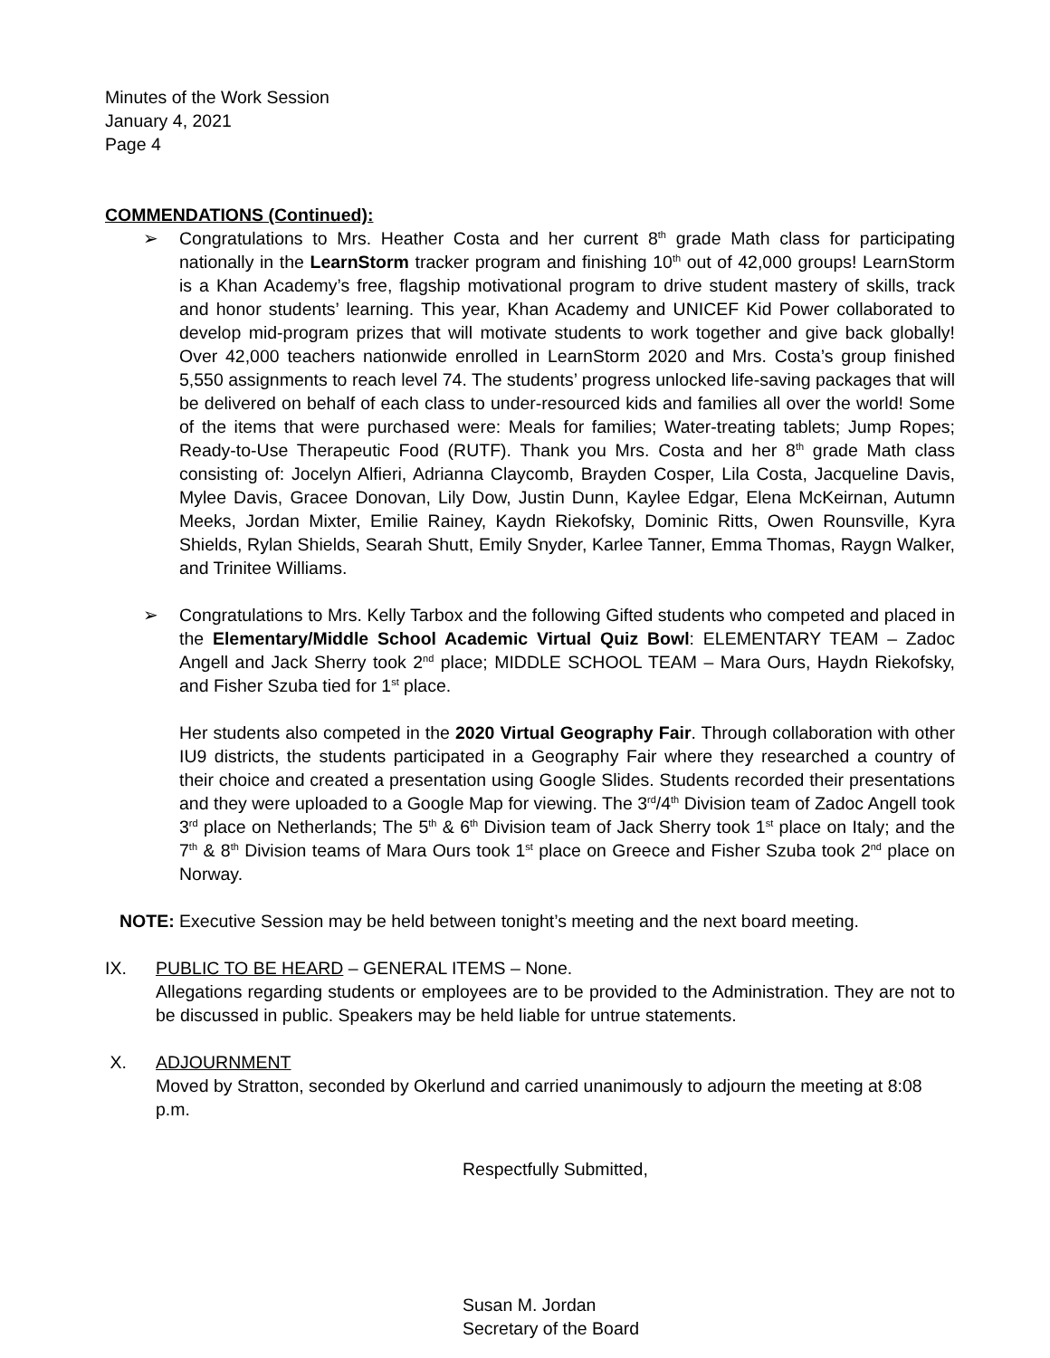Minutes of the Work Session
January 4, 2021
Page 4
COMMENDATIONS (Continued):
➢ Congratulations to Mrs. Heather Costa and her current 8<sup>th</sup> grade Math class for participating nationally in the LearnStorm tracker program and finishing 10<sup>th</sup> out of 42,000 groups! LearnStorm is a Khan Academy’s free, flagship motivational program to drive student mastery of skills, track and honor students’ learning. This year, Khan Academy and UNICEF Kid Power collaborated to develop mid-program prizes that will motivate students to work together and give back globally! Over 42,000 teachers nationwide enrolled in LearnStorm 2020 and Mrs. Costa’s group finished 5,550 assignments to reach level 74. The students’ progress unlocked life-saving packages that will be delivered on behalf of each class to under-resourced kids and families all over the world! Some of the items that were purchased were: Meals for families; Water-treating tablets; Jump Ropes; Ready-to-Use Therapeutic Food (RUTF). Thank you Mrs. Costa and her 8<sup>th</sup> grade Math class consisting of: Jocelyn Alfieri, Adrianna Claycomb, Brayden Cosper, Lila Costa, Jacqueline Davis, Mylee Davis, Gracee Donovan, Lily Dow, Justin Dunn, Kaylee Edgar, Elena McKeirnan, Autumn Meeks, Jordan Mixter, Emilie Rainey, Kaydn Riekofsky, Dominic Ritts, Owen Rounsville, Kyra Shields, Rylan Shields, Searah Shutt, Emily Snyder, Karlee Tanner, Emma Thomas, Raygn Walker, and Trinitee Williams.
➢ Congratulations to Mrs. Kelly Tarbox and the following Gifted students who competed and placed in the Elementary/Middle School Academic Virtual Quiz Bowl: ELEMENTARY TEAM – Zadoc Angell and Jack Sherry took 2<sup>nd</sup> place; MIDDLE SCHOOL TEAM – Mara Ours, Haydn Riekofsky, and Fisher Szuba tied for 1<sup>st</sup> place.
Her students also competed in the 2020 Virtual Geography Fair. Through collaboration with other IU9 districts, the students participated in a Geography Fair where they researched a country of their choice and created a presentation using Google Slides. Students recorded their presentations and they were uploaded to a Google Map for viewing. The 3<sup>rd</sup>/4<sup>th</sup> Division team of Zadoc Angell took 3<sup>rd</sup> place on Netherlands; The 5<sup>th</sup> & 6<sup>th</sup> Division team of Jack Sherry took 1<sup>st</sup> place on Italy; and the 7<sup>th</sup> & 8<sup>th</sup> Division teams of Mara Ours took 1<sup>st</sup> place on Greece and Fisher Szuba took 2<sup>nd</sup> place on Norway.
NOTE: Executive Session may be held between tonight’s meeting and the next board meeting.
IX. PUBLIC TO BE HEARD – GENERAL ITEMS – None.
Allegations regarding students or employees are to be provided to the Administration. They are not to be discussed in public. Speakers may be held liable for untrue statements.
X. ADJOURNMENT
Moved by Stratton, seconded by Okerlund and carried unanimously to adjourn the meeting at 8:08 p.m.
Respectfully Submitted,
Susan M. Jordan
Secretary of the Board